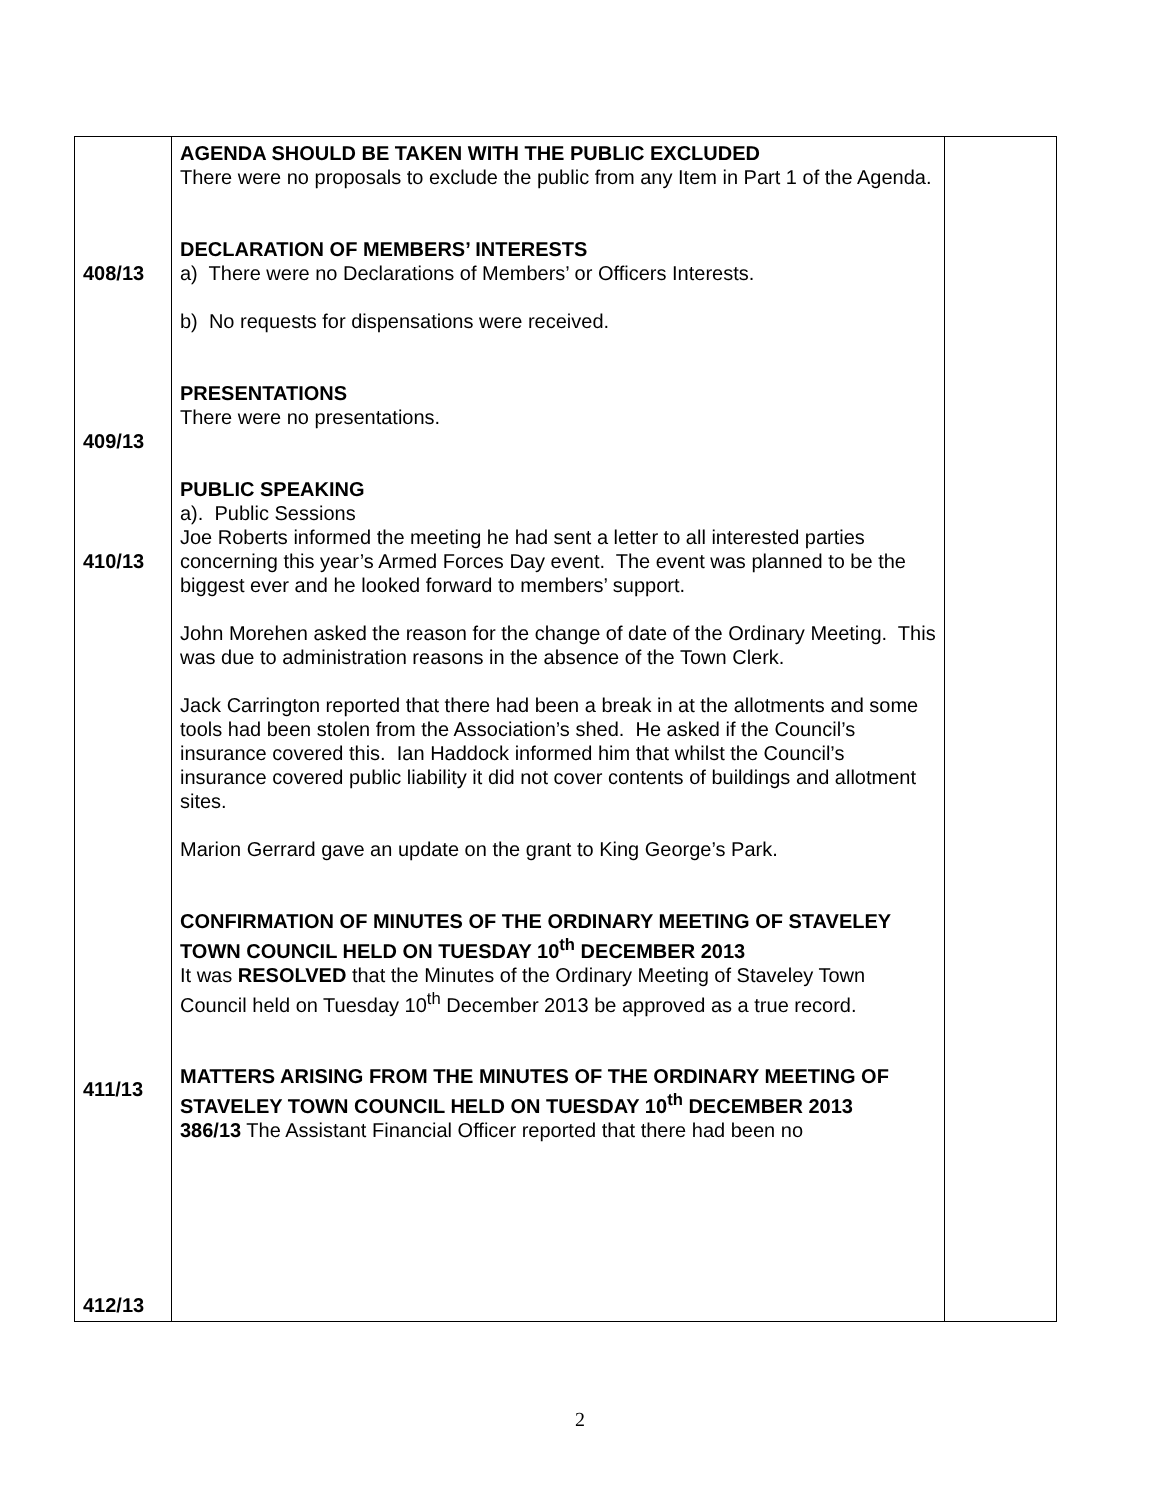| 408/13 409/13 410/13 411/13 412/13 | AGENDA SHOULD BE TAKEN WITH THE PUBLIC EXCLUDED There were no proposals to exclude the public from any Item in Part 1 of the Agenda. DECLARATION OF MEMBERS’ INTERESTS a) There were no Declarations of Members’ or Officers Interests. b) No requests for dispensations were received. PRESENTATIONS There were no presentations. PUBLIC SPEAKING a). Public Sessions Joe Roberts informed the meeting he had sent a letter to all interested parties concerning this year’s Armed Forces Day event. The event was planned to be the biggest ever and he looked forward to members’ support. John Morehen asked the reason for the change of date of the Ordinary Meeting. This was due to administration reasons in the absence of the Town Clerk. Jack Carrington reported that there had been a break in at the allotments and some tools had been stolen from the Association’s shed. He asked if the Council’s insurance covered this. Ian Haddock informed him that whilst the Council’s insurance covered public liability it did not cover contents of buildings and allotment sites. Marion Gerrard gave an update on the grant to King George’s Park. CONFIRMATION OF MINUTES OF THE ORDINARY MEETING OF STAVELEY TOWN COUNCIL HELD ON TUESDAY 10<sup>th</sup> DECEMBER 2013 It was RESOLVED that the Minutes of the Ordinary Meeting of Staveley Town Council held on Tuesday 10<sup>th</sup> December 2013 be approved as a true record. MATTERS ARISING FROM THE MINUTES OF THE ORDINARY MEETING OF STAVELEY TOWN COUNCIL HELD ON TUESDAY 10<sup>th</sup> DECEMBER 2013 386/13 The Assistant Financial Officer reported that there had been no | |
2